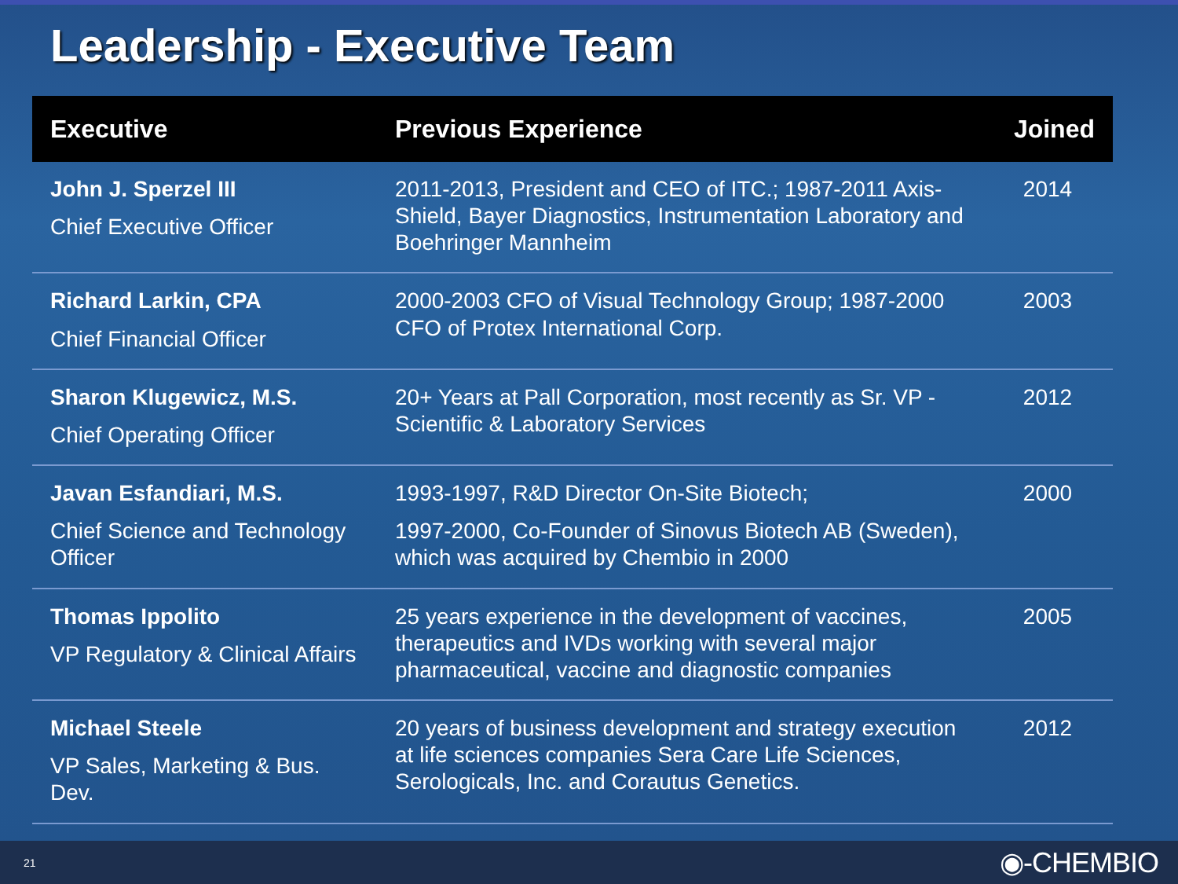Leadership - Executive Team
| Executive | Previous Experience | Joined |
| --- | --- | --- |
| John J. Sperzel III Chief Executive Officer | 2011-2013, President and CEO of ITC.; 1987-2011 Axis-Shield, Bayer Diagnostics, Instrumentation Laboratory and Boehringer Mannheim | 2014 |
| Richard Larkin, CPA Chief Financial Officer | 2000-2003 CFO of Visual Technology Group; 1987-2000 CFO of Protex International Corp. | 2003 |
| Sharon Klugewicz, M.S. Chief Operating Officer | 20+ Years at Pall Corporation, most recently as Sr. VP - Scientific & Laboratory Services | 2012 |
| Javan Esfandiari, M.S. Chief Science and Technology Officer | 1993-1997, R&D Director On-Site Biotech; 1997-2000, Co-Founder of Sinovus Biotech AB (Sweden), which was acquired by Chembio in 2000 | 2000 |
| Thomas Ippolito VP Regulatory & Clinical Affairs | 25 years experience in the development of vaccines, therapeutics and IVDs working with several major pharmaceutical, vaccine and diagnostic companies | 2005 |
| Michael Steele VP Sales, Marketing & Bus. Dev. | 20 years of business development and strategy execution at life sciences companies Sera Care Life Sciences, Serologicals, Inc. and Corautus Genetics. | 2012 |
21
◉-CHEMBIO